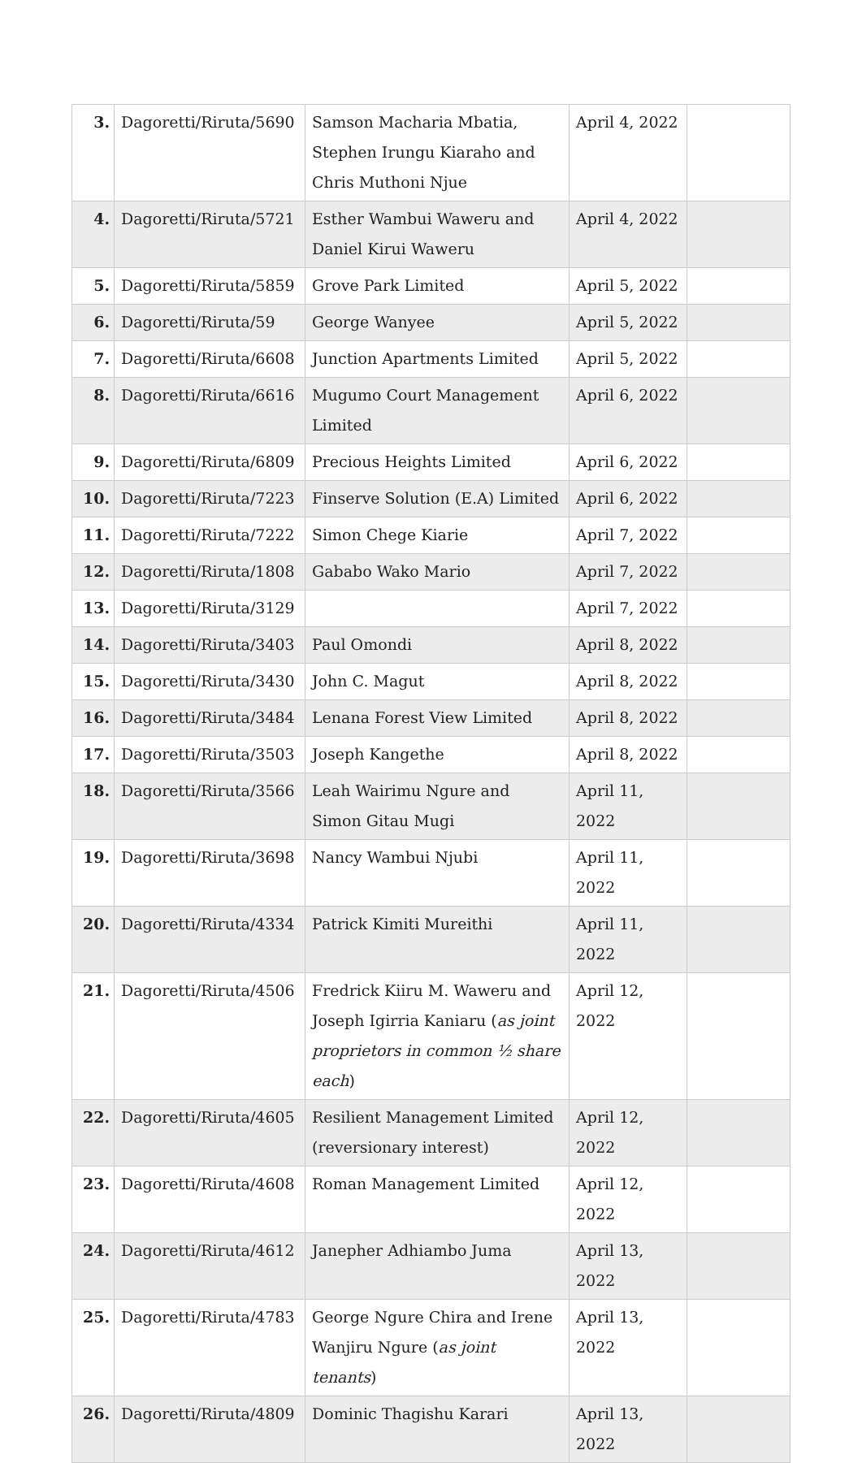| 3. | Dagoretti/Riruta/5690 | Samson Macharia Mbatia, Stephen Irungu Kiaraho and Chris Muthoni Njue | April 4, 2022 | |
| 4. | Dagoretti/Riruta/5721 | Esther Wambui Waweru and Daniel Kirui Waweru | April 4, 2022 | |
| 5. | Dagoretti/Riruta/5859 | Grove Park Limited | April 5, 2022 | |
| 6. | Dagoretti/Riruta/59 | George Wanyee | April 5, 2022 | |
| 7. | Dagoretti/Riruta/6608 | Junction Apartments Limited | April 5, 2022 | |
| 8. | Dagoretti/Riruta/6616 | Mugumo Court Management Limited | April 6, 2022 | |
| 9. | Dagoretti/Riruta/6809 | Precious Heights Limited | April 6, 2022 | |
| 10. | Dagoretti/Riruta/7223 | Finserve Solution (E.A) Limited | April 6, 2022 | |
| 11. | Dagoretti/Riruta/7222 | Simon Chege Kiarie | April 7, 2022 | |
| 12. | Dagoretti/Riruta/1808 | Gababo Wako Mario | April 7, 2022 | |
| 13. | Dagoretti/Riruta/3129 | | April 7, 2022 | |
| 14. | Dagoretti/Riruta/3403 | Paul Omondi | April 8, 2022 | |
| 15. | Dagoretti/Riruta/3430 | John C. Magut | April 8, 2022 | |
| 16. | Dagoretti/Riruta/3484 | Lenana Forest View Limited | April 8, 2022 | |
| 17. | Dagoretti/Riruta/3503 | Joseph Kangethe | April 8, 2022 | |
| 18. | Dagoretti/Riruta/3566 | Leah Wairimu Ngure and Simon Gitau Mugi | April 11, 2022 | |
| 19. | Dagoretti/Riruta/3698 | Nancy Wambui Njubi | April 11, 2022 | |
| 20. | Dagoretti/Riruta/4334 | Patrick Kimiti Mureithi | April 11, 2022 | |
| 21. | Dagoretti/Riruta/4506 | Fredrick Kiiru M. Waweru and Joseph Igirria Kaniaru ( as joint proprietors in common ½ share each ) | April 12, 2022 | |
| 22. | Dagoretti/Riruta/4605 | Resilient Management Limited (reversionary interest) | April 12, 2022 | |
| 23. | Dagoretti/Riruta/4608 | Roman Management Limited | April 12, 2022 | |
| 24. | Dagoretti/Riruta/4612 | Janepher Adhiambo Juma | April 13, 2022 | |
| 25. | Dagoretti/Riruta/4783 | George Ngure Chira and Irene Wanjiru Ngure ( as joint tenants ) | April 13, 2022 | |
| 26. | Dagoretti/Riruta/4809 | Dominic Thagishu Karari | April 13, 2022 | |